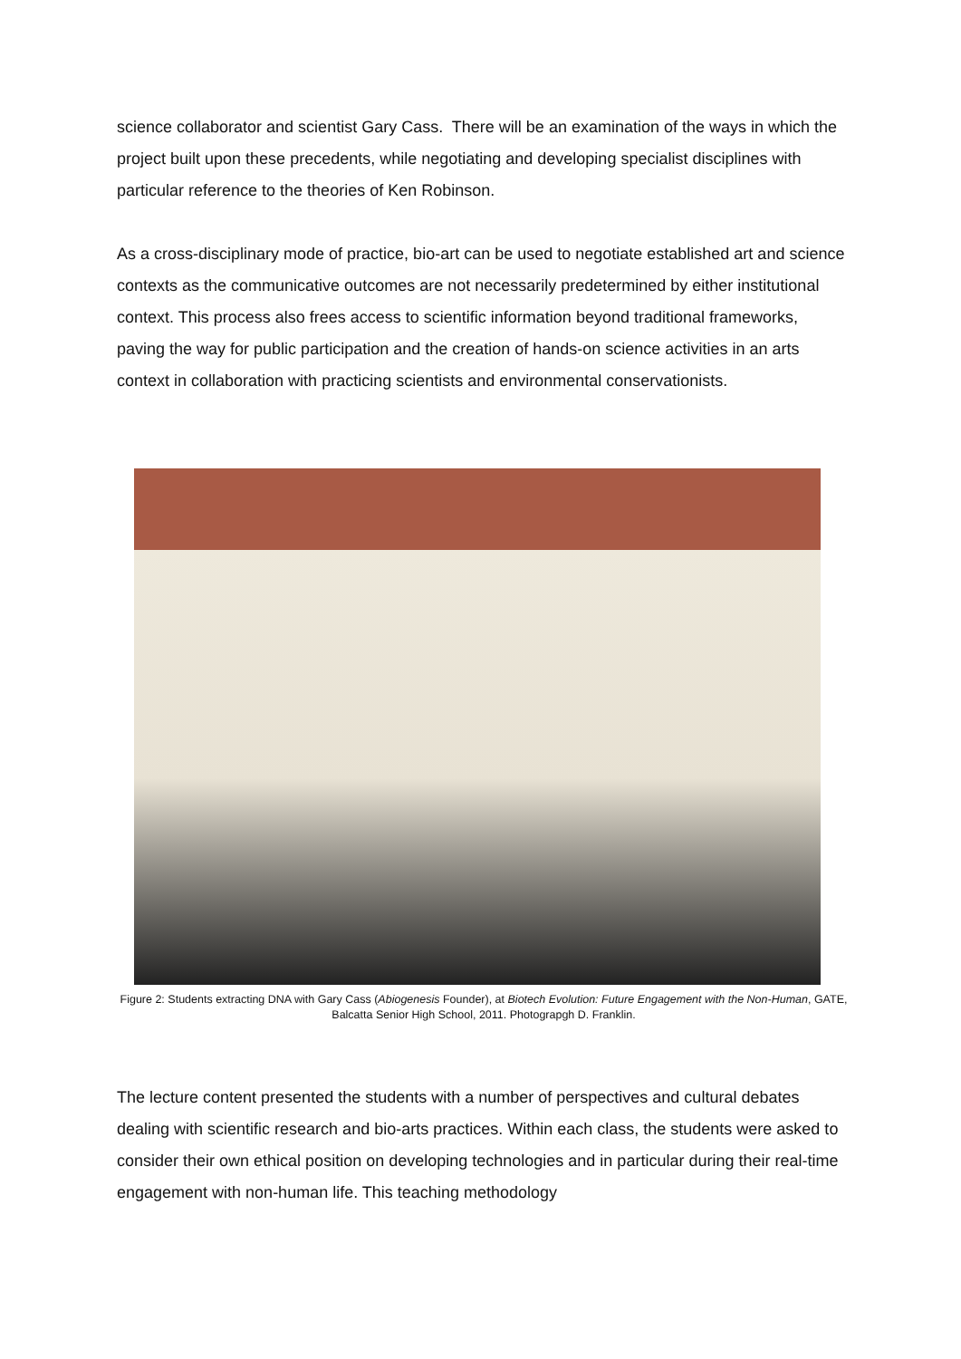science collaborator and scientist Gary Cass. There will be an examination of the ways in which the project built upon these precedents, while negotiating and developing specialist disciplines with particular reference to the theories of Ken Robinson.
As a cross-disciplinary mode of practice, bio-art can be used to negotiate established art and science contexts as the communicative outcomes are not necessarily predetermined by either institutional context. This process also frees access to scientific information beyond traditional frameworks, paving the way for public participation and the creation of hands-on science activities in an arts context in collaboration with practicing scientists and environmental conservationists.
Figure 2: Students extracting DNA with Gary Cass (Abiogenesis Founder), at Biotech Evolution: Future Engagement with the Non-Human, GATE, Balcatta Senior High School, 2011. Photograpgh D. Franklin.
The lecture content presented the students with a number of perspectives and cultural debates dealing with scientific research and bio-arts practices. Within each class, the students were asked to consider their own ethical position on developing technologies and in particular during their real-time engagement with non-human life. This teaching methodology